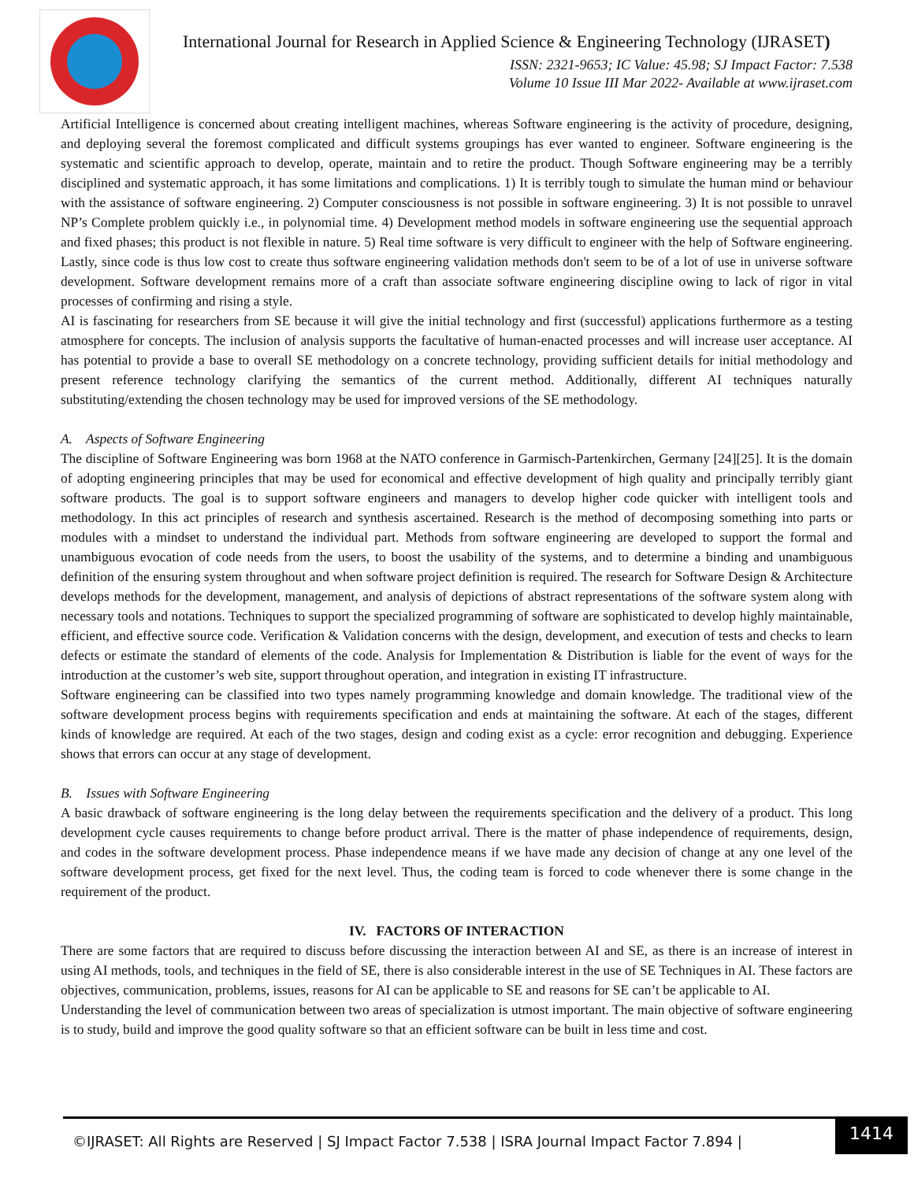International Journal for Research in Applied Science & Engineering Technology (IJRASET)
ISSN: 2321-9653; IC Value: 45.98; SJ Impact Factor: 7.538
Volume 10 Issue III Mar 2022- Available at www.ijraset.com
Artificial Intelligence is concerned about creating intelligent machines, whereas Software engineering is the activity of procedure, designing, and deploying several the foremost complicated and difficult systems groupings has ever wanted to engineer. Software engineering is the systematic and scientific approach to develop, operate, maintain and to retire the product. Though Software engineering may be a terribly disciplined and systematic approach, it has some limitations and complications. 1) It is terribly tough to simulate the human mind or behaviour with the assistance of software engineering. 2) Computer consciousness is not possible in software engineering. 3) It is not possible to unravel NP’s Complete problem quickly i.e., in polynomial time. 4) Development method models in software engineering use the sequential approach and fixed phases; this product is not flexible in nature. 5) Real time software is very difficult to engineer with the help of Software engineering. Lastly, since code is thus low cost to create thus software engineering validation methods don't seem to be of a lot of use in universe software development. Software development remains more of a craft than associate software engineering discipline owing to lack of rigor in vital processes of confirming and rising a style.
AI is fascinating for researchers from SE because it will give the initial technology and first (successful) applications furthermore as a testing atmosphere for concepts. The inclusion of analysis supports the facultative of human-enacted processes and will increase user acceptance. AI has potential to provide a base to overall SE methodology on a concrete technology, providing sufficient details for initial methodology and present reference technology clarifying the semantics of the current method. Additionally, different AI techniques naturally substituting/extending the chosen technology may be used for improved versions of the SE methodology.
A. Aspects of Software Engineering
The discipline of Software Engineering was born 1968 at the NATO conference in Garmisch-Partenkirchen, Germany [24][25]. It is the domain of adopting engineering principles that may be used for economical and effective development of high quality and principally terribly giant software products. The goal is to support software engineers and managers to develop higher code quicker with intelligent tools and methodology. In this act principles of research and synthesis ascertained. Research is the method of decomposing something into parts or modules with a mindset to understand the individual part. Methods from software engineering are developed to support the formal and unambiguous evocation of code needs from the users, to boost the usability of the systems, and to determine a binding and unambiguous definition of the ensuring system throughout and when software project definition is required. The research for Software Design & Architecture develops methods for the development, management, and analysis of depictions of abstract representations of the software system along with necessary tools and notations. Techniques to support the specialized programming of software are sophisticated to develop highly maintainable, efficient, and effective source code. Verification & Validation concerns with the design, development, and execution of tests and checks to learn defects or estimate the standard of elements of the code. Analysis for Implementation & Distribution is liable for the event of ways for the introduction at the customer’s web site, support throughout operation, and integration in existing IT infrastructure.
Software engineering can be classified into two types namely programming knowledge and domain knowledge. The traditional view of the software development process begins with requirements specification and ends at maintaining the software. At each of the stages, different kinds of knowledge are required. At each of the two stages, design and coding exist as a cycle: error recognition and debugging. Experience shows that errors can occur at any stage of development.
B. Issues with Software Engineering
A basic drawback of software engineering is the long delay between the requirements specification and the delivery of a product. This long development cycle causes requirements to change before product arrival. There is the matter of phase independence of requirements, design, and codes in the software development process. Phase independence means if we have made any decision of change at any one level of the software development process, get fixed for the next level. Thus, the coding team is forced to code whenever there is some change in the requirement of the product.
IV. FACTORS OF INTERACTION
There are some factors that are required to discuss before discussing the interaction between AI and SE, as there is an increase of interest in using AI methods, tools, and techniques in the field of SE, there is also considerable interest in the use of SE Techniques in AI. These factors are objectives, communication, problems, issues, reasons for AI can be applicable to SE and reasons for SE can’t be applicable to AI.
Understanding the level of communication between two areas of specialization is utmost important. The main objective of software engineering is to study, build and improve the good quality software so that an efficient software can be built in less time and cost.
©IJRASET: All Rights are Reserved | SJ Impact Factor 7.538 | ISRA Journal Impact Factor 7.894 |
1414